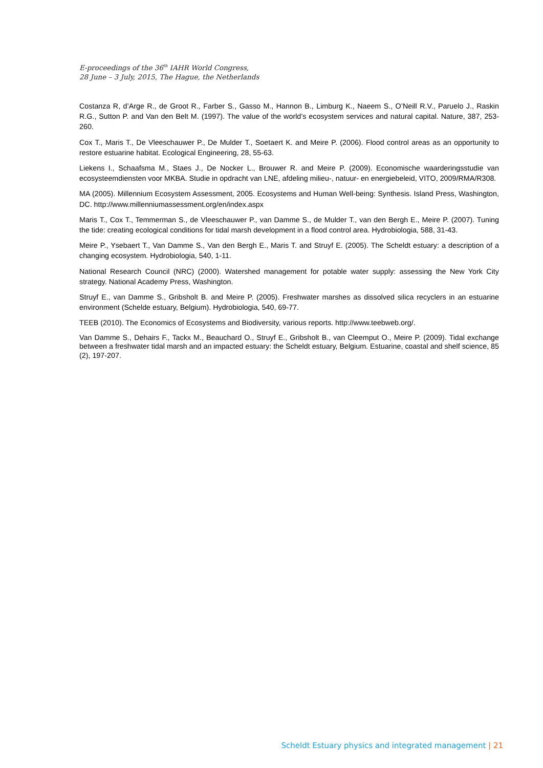E-proceedings of the 36<sup>th</sup> IAHR World Congress,
28 June – 3 July, 2015, The Hague, the Netherlands
Costanza R, d’Arge R., de Groot R., Farber S., Gasso M., Hannon B., Limburg K., Naeem S., O’Neill R.V., Paruelo J., Raskin R.G., Sutton P. and Van den Belt M. (1997). The value of the world’s ecosystem services and natural capital. Nature, 387, 253-260.
Cox T., Maris T., De Vleeschauwer P., De Mulder T., Soetaert K. and Meire P. (2006). Flood control areas as an opportunity to restore estuarine habitat. Ecological Engineering, 28, 55-63.
Liekens I., Schaafsma M., Staes J., De Nocker L., Brouwer R. and Meire P. (2009). Economische waarderingsstudie van ecosysteemdiensten voor MKBA. Studie in opdracht van LNE, afdeling milieu-, natuur- en energiebeleid, VITO, 2009/RMA/R308.
MA (2005). Millennium Ecosystem Assessment, 2005. Ecosystems and Human Well-being: Synthesis. Island Press, Washington, DC. http://www.millenniumassessment.org/en/index.aspx
Maris T., Cox T., Temmerman S., de Vleeschauwer P., van Damme S., de Mulder T., van den Bergh E., Meire P. (2007). Tuning the tide: creating ecological conditions for tidal marsh development in a flood control area. Hydrobiologia, 588, 31-43.
Meire P., Ysebaert T., Van Damme S., Van den Bergh E., Maris T. and Struyf E. (2005). The Scheldt estuary: a description of a changing ecosystem. Hydrobiologia, 540, 1-11.
National Research Council (NRC) (2000). Watershed management for potable water supply: assessing the New York City strategy. National Academy Press, Washington.
Struyf E., van Damme S., Gribsholt B. and Meire P. (2005). Freshwater marshes as dissolved silica recyclers in an estuarine environment (Schelde estuary, Belgium). Hydrobiologia, 540, 69-77.
TEEB (2010). The Economics of Ecosystems and Biodiversity, various reports. http://www.teebweb.org/.
Van Damme S., Dehairs F., Tackx M., Beauchard O., Struyf E., Gribsholt B., van Cleemput O., Meire P. (2009). Tidal exchange between a freshwater tidal marsh and an impacted estuary: the Scheldt estuary, Belgium. Estuarine, coastal and shelf science, 85 (2), 197-207.
Scheldt Estuary physics and integrated management | 21